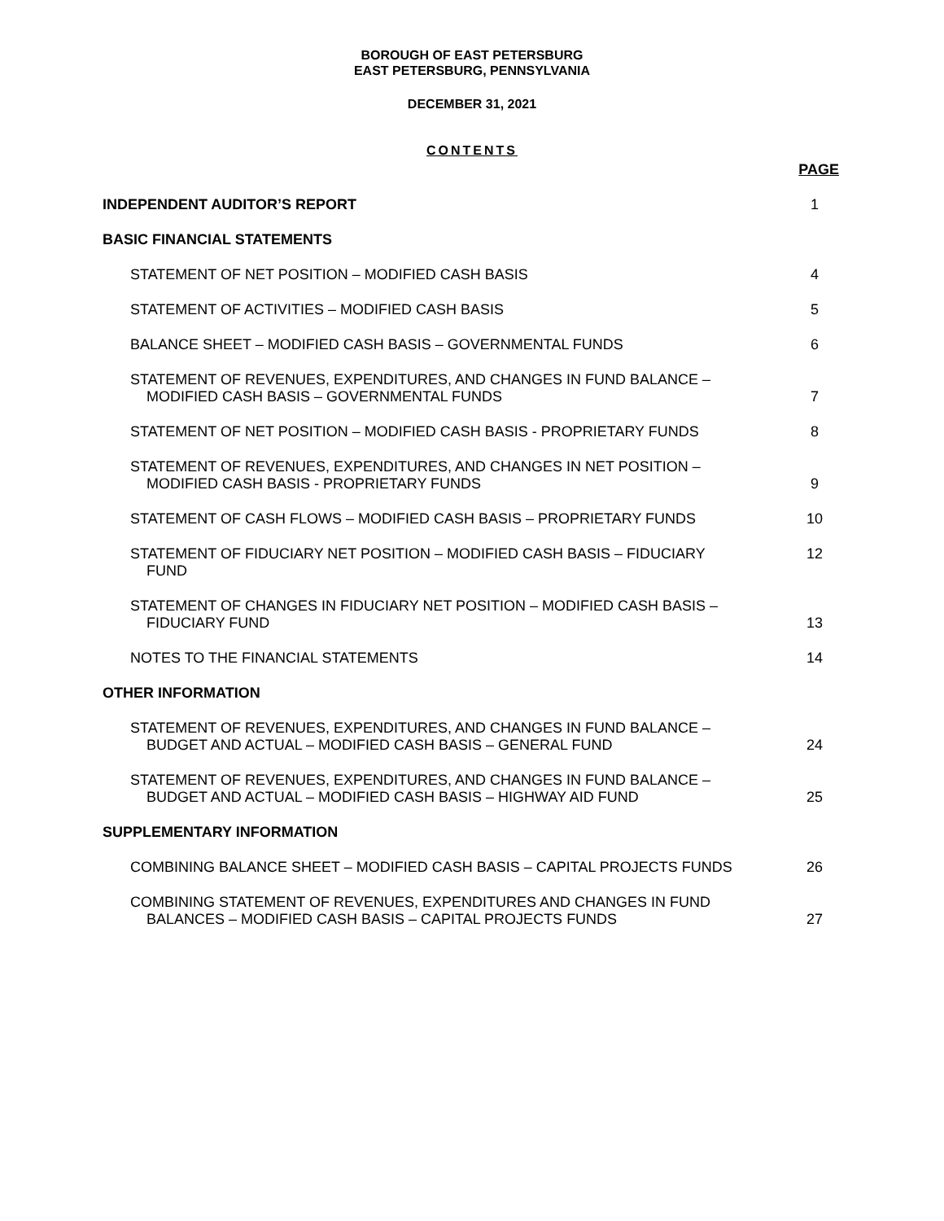BOROUGH OF EAST PETERSBURG
EAST PETERSBURG, PENNSYLVANIA
DECEMBER 31, 2021
CONTENTS
PAGE
INDEPENDENT AUDITOR’S REPORT
1
BASIC FINANCIAL STATEMENTS
STATEMENT OF NET POSITION – MODIFIED CASH BASIS
4
STATEMENT OF ACTIVITIES – MODIFIED CASH BASIS
5
BALANCE SHEET – MODIFIED CASH BASIS – GOVERNMENTAL FUNDS
6
STATEMENT OF REVENUES, EXPENDITURES, AND CHANGES IN FUND BALANCE –
MODIFIED CASH BASIS – GOVERNMENTAL FUNDS
7
STATEMENT OF NET POSITION – MODIFIED CASH BASIS - PROPRIETARY FUNDS
8
STATEMENT OF REVENUES, EXPENDITURES, AND CHANGES IN NET POSITION –
MODIFIED CASH BASIS - PROPRIETARY FUNDS
9
STATEMENT OF CASH FLOWS – MODIFIED CASH BASIS – PROPRIETARY FUNDS
10
STATEMENT OF FIDUCIARY NET POSITION – MODIFIED CASH BASIS – FIDUCIARY
FUND
12
STATEMENT OF CHANGES IN FIDUCIARY NET POSITION – MODIFIED CASH BASIS –
FIDUCIARY FUND
13
NOTES TO THE FINANCIAL STATEMENTS
14
OTHER INFORMATION
STATEMENT OF REVENUES, EXPENDITURES, AND CHANGES IN FUND BALANCE –
BUDGET AND ACTUAL – MODIFIED CASH BASIS – GENERAL FUND
24
STATEMENT OF REVENUES, EXPENDITURES, AND CHANGES IN FUND BALANCE –
BUDGET AND ACTUAL – MODIFIED CASH BASIS – HIGHWAY AID FUND
25
SUPPLEMENTARY INFORMATION
COMBINING BALANCE SHEET – MODIFIED CASH BASIS – CAPITAL PROJECTS FUNDS
26
COMBINING STATEMENT OF REVENUES, EXPENDITURES AND CHANGES IN FUND
BALANCES – MODIFIED CASH BASIS – CAPITAL PROJECTS FUNDS
27